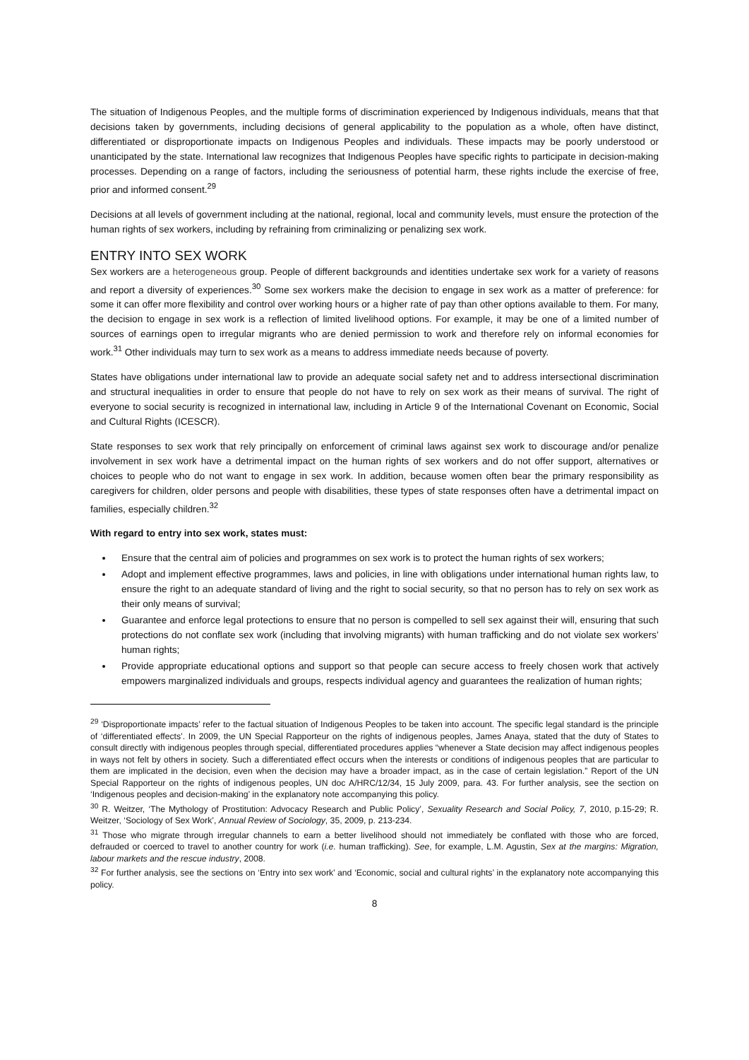The situation of Indigenous Peoples, and the multiple forms of discrimination experienced by Indigenous individuals, means that that decisions taken by governments, including decisions of general applicability to the population as a whole, often have distinct, differentiated or disproportionate impacts on Indigenous Peoples and individuals. These impacts may be poorly understood or unanticipated by the state. International law recognizes that Indigenous Peoples have specific rights to participate in decision-making processes. Depending on a range of factors, including the seriousness of potential harm, these rights include the exercise of free, prior and informed consent.<sup>29</sup>
Decisions at all levels of government including at the national, regional, local and community levels, must ensure the protection of the human rights of sex workers, including by refraining from criminalizing or penalizing sex work.
ENTRY INTO SEX WORK
Sex workers are a heterogeneous group. People of different backgrounds and identities undertake sex work for a variety of reasons and report a diversity of experiences.<sup>30</sup> Some sex workers make the decision to engage in sex work as a matter of preference: for some it can offer more flexibility and control over working hours or a higher rate of pay than other options available to them. For many, the decision to engage in sex work is a reflection of limited livelihood options. For example, it may be one of a limited number of sources of earnings open to irregular migrants who are denied permission to work and therefore rely on informal economies for work.<sup>31</sup> Other individuals may turn to sex work as a means to address immediate needs because of poverty.
States have obligations under international law to provide an adequate social safety net and to address intersectional discrimination and structural inequalities in order to ensure that people do not have to rely on sex work as their means of survival. The right of everyone to social security is recognized in international law, including in Article 9 of the International Covenant on Economic, Social and Cultural Rights (ICESCR).
State responses to sex work that rely principally on enforcement of criminal laws against sex work to discourage and/or penalize involvement in sex work have a detrimental impact on the human rights of sex workers and do not offer support, alternatives or choices to people who do not want to engage in sex work. In addition, because women often bear the primary responsibility as caregivers for children, older persons and people with disabilities, these types of state responses often have a detrimental impact on families, especially children.<sup>32</sup>
With regard to entry into sex work, states must:
Ensure that the central aim of policies and programmes on sex work is to protect the human rights of sex workers;
Adopt and implement effective programmes, laws and policies, in line with obligations under international human rights law, to ensure the right to an adequate standard of living and the right to social security, so that no person has to rely on sex work as their only means of survival;
Guarantee and enforce legal protections to ensure that no person is compelled to sell sex against their will, ensuring that such protections do not conflate sex work (including that involving migrants) with human trafficking and do not violate sex workers’ human rights;
Provide appropriate educational options and support so that people can secure access to freely chosen work that actively empowers marginalized individuals and groups, respects individual agency and guarantees the realization of human rights;
<sup>29</sup> ‘Disproportionate impacts’ refer to the factual situation of Indigenous Peoples to be taken into account. The specific legal standard is the principle of ‘differentiated effects’. In 2009, the UN Special Rapporteur on the rights of indigenous peoples, James Anaya, stated that the duty of States to consult directly with indigenous peoples through special, differentiated procedures applies “whenever a State decision may affect indigenous peoples in ways not felt by others in society. Such a differentiated effect occurs when the interests or conditions of indigenous peoples that are particular to them are implicated in the decision, even when the decision may have a broader impact, as in the case of certain legislation.” Report of the UN Special Rapporteur on the rights of indigenous peoples, UN doc A/HRC/12/34, 15 July 2009, para. 43. For further analysis, see the section on ‘Indigenous peoples and decision-making’ in the explanatory note accompanying this policy.
<sup>30</sup> R. Weitzer, ‘The Mythology of Prostitution: Advocacy Research and Public Policy’, Sexuality Research and Social Policy, 7, 2010, p.15-29; R. Weitzer, ‘Sociology of Sex Work’, Annual Review of Sociology, 35, 2009, p. 213-234.
<sup>31</sup> Those who migrate through irregular channels to earn a better livelihood should not immediately be conflated with those who are forced, defrauded or coerced to travel to another country for work (i.e. human trafficking). See, for example, L.M. Agustin, Sex at the margins: Migration, labour markets and the rescue industry, 2008.
<sup>32</sup> For further analysis, see the sections on ‘Entry into sex work’ and ‘Economic, social and cultural rights’ in the explanatory note accompanying this policy.
8